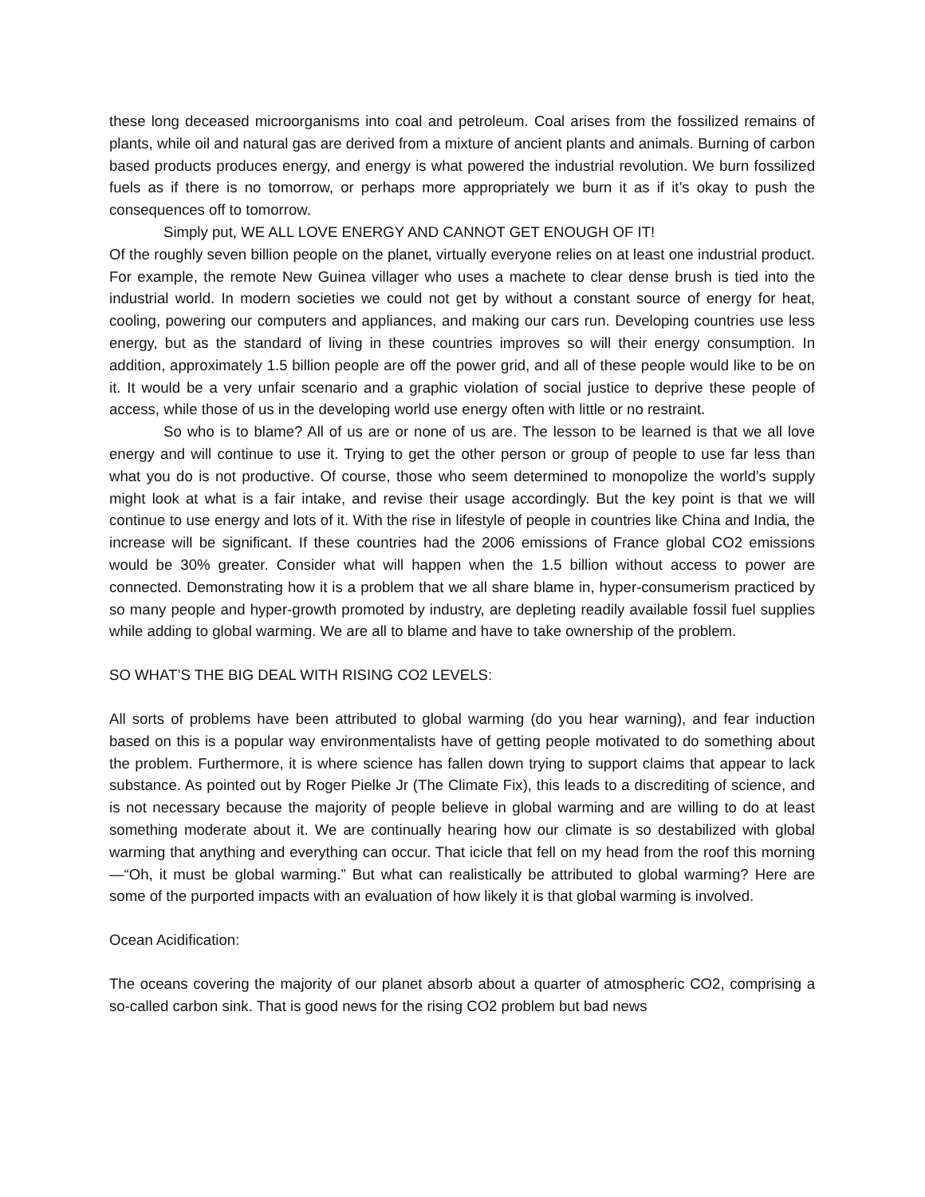these long deceased microorganisms into coal and petroleum. Coal arises from the fossilized remains of plants, while oil and natural gas are derived from a mixture of ancient plants and animals. Burning of carbon based products produces energy, and energy is what powered the industrial revolution. We burn fossilized fuels as if there is no tomorrow, or perhaps more appropriately we burn it as if it’s okay to push the consequences off to tomorrow.
Simply put, WE ALL LOVE ENERGY AND CANNOT GET ENOUGH OF IT!
Of the roughly seven billion people on the planet, virtually everyone relies on at least one industrial product. For example, the remote New Guinea villager who uses a machete to clear dense brush is tied into the industrial world. In modern societies we could not get by without a constant source of energy for heat, cooling, powering our computers and appliances, and making our cars run. Developing countries use less energy, but as the standard of living in these countries improves so will their energy consumption. In addition, approximately 1.5 billion people are off the power grid, and all of these people would like to be on it. It would be a very unfair scenario and a graphic violation of social justice to deprive these people of access, while those of us in the developing world use energy often with little or no restraint.
So who is to blame? All of us are or none of us are. The lesson to be learned is that we all love energy and will continue to use it. Trying to get the other person or group of people to use far less than what you do is not productive. Of course, those who seem determined to monopolize the world’s supply might look at what is a fair intake, and revise their usage accordingly. But the key point is that we will continue to use energy and lots of it. With the rise in lifestyle of people in countries like China and India, the increase will be significant. If these countries had the 2006 emissions of France global CO2 emissions would be 30% greater. Consider what will happen when the 1.5 billion without access to power are connected. Demonstrating how it is a problem that we all share blame in, hyper-consumerism practiced by so many people and hyper-growth promoted by industry, are depleting readily available fossil fuel supplies while adding to global warming. We are all to blame and have to take ownership of the problem.
SO WHAT’S THE BIG DEAL WITH RISING CO2 LEVELS:
All sorts of problems have been attributed to global warming (do you hear warning), and fear induction based on this is a popular way environmentalists have of getting people motivated to do something about the problem. Furthermore, it is where science has fallen down trying to support claims that appear to lack substance. As pointed out by Roger Pielke Jr (The Climate Fix), this leads to a discrediting of science, and is not necessary because the majority of people believe in global warming and are willing to do at least something moderate about it. We are continually hearing how our climate is so destabilized with global warming that anything and everything can occur. That icicle that fell on my head from the roof this morning—“Oh, it must be global warming.” But what can realistically be attributed to global warming? Here are some of the purported impacts with an evaluation of how likely it is that global warming is involved.
Ocean Acidification:
The oceans covering the majority of our planet absorb about a quarter of atmospheric CO2, comprising a so-called carbon sink. That is good news for the rising CO2 problem but bad news